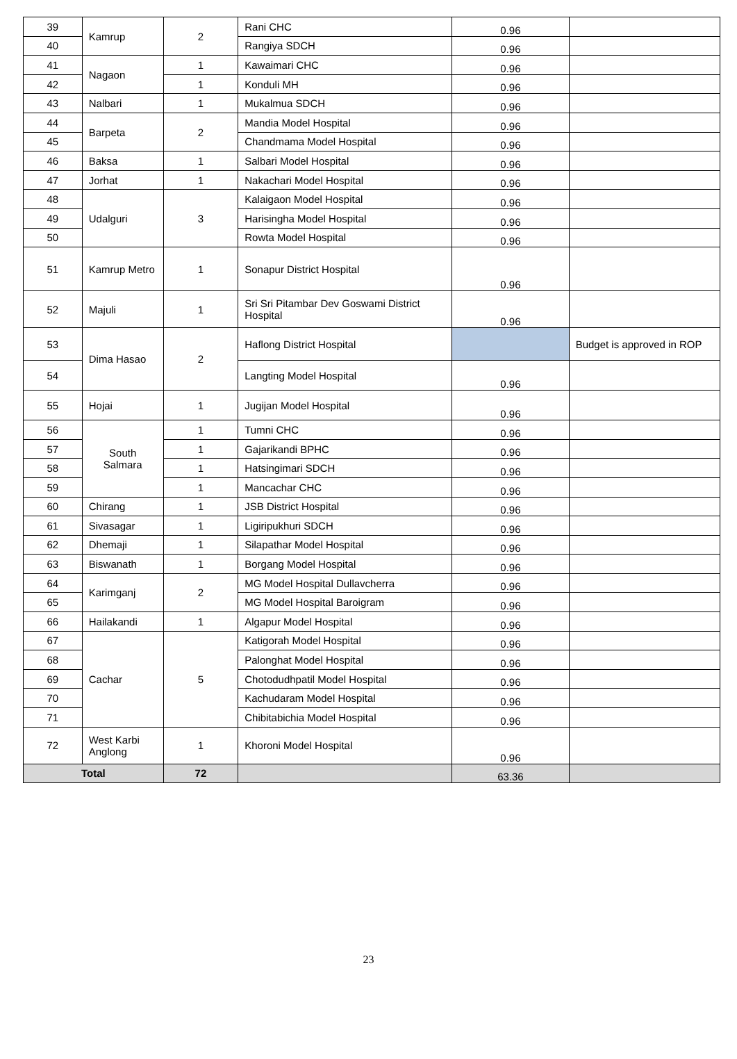| 39 | Kamrup | 2 | Rani CHC | 0.96 | |
| 40 | | | Rangiya SDCH | 0.96 | |
| 41 | Nagaon | 1 | Kawaimari CHC | 0.96 | |
| 42 | | 1 | Konduli MH | 0.96 | |
| 43 | Nalbari | 1 | Mukalmua SDCH | 0.96 | |
| 44 | Barpeta | 2 | Mandia Model Hospital | 0.96 | |
| 45 | | | Chandmama Model Hospital | 0.96 | |
| 46 | Baksa | 1 | Salbari Model Hospital | 0.96 | |
| 47 | Jorhat | 1 | Nakachari Model Hospital | 0.96 | |
| 48 | Udalguri | 3 | Kalaigaon Model Hospital | 0.96 | |
| 49 | | | Harisingha Model Hospital | 0.96 | |
| 50 | | | Rowta Model Hospital | 0.96 | |
| 51 | Kamrup Metro | 1 | Sonapur District Hospital | 0.96 | |
| 52 | Majuli | 1 | Sri Sri Pitambar Dev Goswami District Hospital | 0.96 | |
| 53 | Dima Hasao | 2 | Haflong District Hospital | | Budget is approved in ROP |
| 54 | | | Langting Model Hospital | 0.96 | |
| 55 | Hojai | 1 | Jugijan Model Hospital | 0.96 | |
| 56 | South Salmara | 1 | Tumni CHC | 0.96 | |
| 57 | | 1 | Gajarikandi BPHC | 0.96 | |
| 58 | | 1 | Hatsingimari SDCH | 0.96 | |
| 59 | | 1 | Mancachar CHC | 0.96 | |
| 60 | Chirang | 1 | JSB District Hospital | 0.96 | |
| 61 | Sivasagar | 1 | Ligiripukhuri SDCH | 0.96 | |
| 62 | Dhemaji | 1 | Silapathar Model Hospital | 0.96 | |
| 63 | Biswanath | 1 | Borgang Model Hospital | 0.96 | |
| 64 | Karimganj | 2 | MG Model Hospital Dullavcherra | 0.96 | |
| 65 | | | MG Model Hospital Baroigram | 0.96 | |
| 66 | Hailakandi | 1 | Algapur Model Hospital | 0.96 | |
| 67 | Cachar | 5 | Katigorah Model Hospital | 0.96 | |
| 68 | | | Palonghat Model Hospital | 0.96 | |
| 69 | | | Chotodudhpatil Model Hospital | 0.96 | |
| 70 | | | Kachudaram Model Hospital | 0.96 | |
| 71 | | | Chibitabichia Model Hospital | 0.96 | |
| 72 | West Karbi Anglong | 1 | Khoroni Model Hospital | 0.96 | |
| Total | | 72 | | 63.36 | |
23